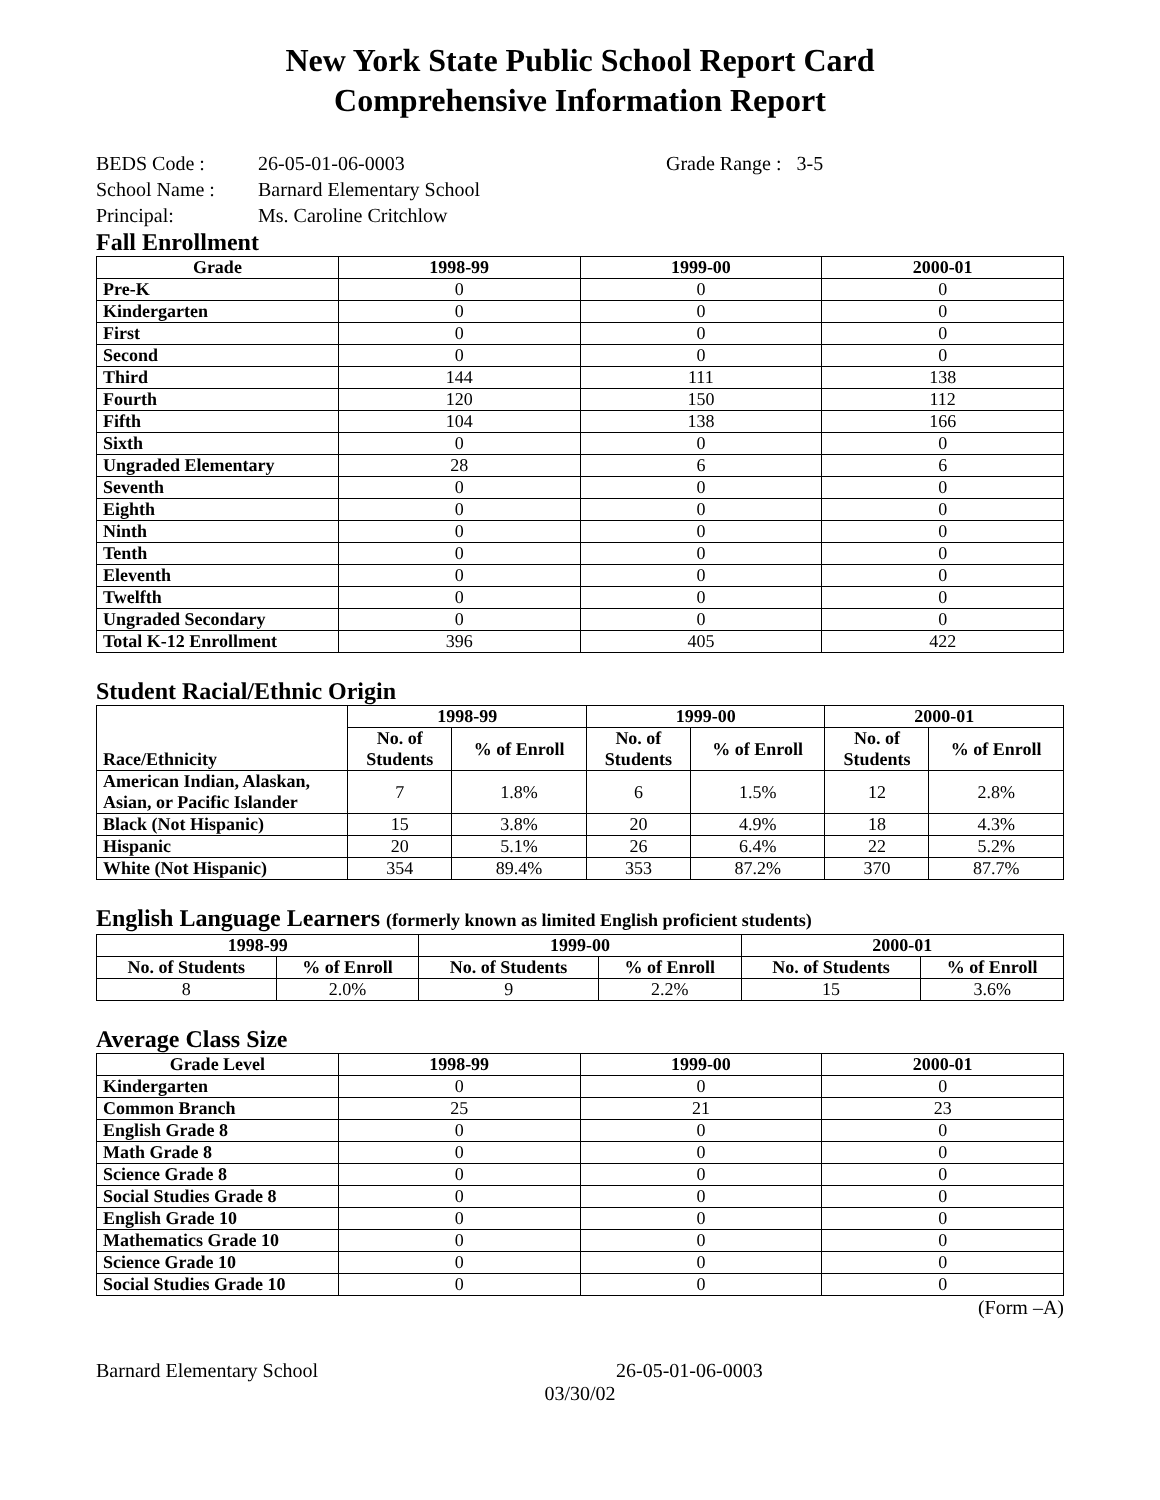New York State Public School Report Card
Comprehensive Information Report
BEDS Code : 26-05-01-06-0003 Grade Range : 3-5
School Name : Barnard Elementary School
Principal: Ms. Caroline Critchlow
Fall Enrollment
| Grade | 1998-99 | 1999-00 | 2000-01 |
| --- | --- | --- | --- |
| Pre-K | 0 | 0 | 0 |
| Kindergarten | 0 | 0 | 0 |
| First | 0 | 0 | 0 |
| Second | 0 | 0 | 0 |
| Third | 144 | 111 | 138 |
| Fourth | 120 | 150 | 112 |
| Fifth | 104 | 138 | 166 |
| Sixth | 0 | 0 | 0 |
| Ungraded Elementary | 28 | 6 | 6 |
| Seventh | 0 | 0 | 0 |
| Eighth | 0 | 0 | 0 |
| Ninth | 0 | 0 | 0 |
| Tenth | 0 | 0 | 0 |
| Eleventh | 0 | 0 | 0 |
| Twelfth | 0 | 0 | 0 |
| Ungraded Secondary | 0 | 0 | 0 |
| Total K-12 Enrollment | 396 | 405 | 422 |
Student Racial/Ethnic Origin
| Race/Ethnicity | 1998-99 | | 1999-00 | | 2000-01 | |
| --- | --- | --- | --- | --- | --- | --- |
| | No. of Students | % of Enroll | No. of Students | % of Enroll | No. of Students | % of Enroll |
| American Indian, Alaskan, Asian, or Pacific Islander | 7 | 1.8% | 6 | 1.5% | 12 | 2.8% |
| Black (Not Hispanic) | 15 | 3.8% | 20 | 4.9% | 18 | 4.3% |
| Hispanic | 20 | 5.1% | 26 | 6.4% | 22 | 5.2% |
| White (Not Hispanic) | 354 | 89.4% | 353 | 87.2% | 370 | 87.7% |
English Language Learners (formerly known as limited English proficient students)
| 1998-99 | | 1999-00 | | 2000-01 | |
| --- | --- | --- | --- | --- | --- |
| No. of Students | % of Enroll | No. of Students | % of Enroll | No. of Students | % of Enroll |
| 8 | 2.0% | 9 | 2.2% | 15 | 3.6% |
Average Class Size
| Grade Level | 1998-99 | 1999-00 | 2000-01 |
| --- | --- | --- | --- |
| Kindergarten | 0 | 0 | 0 |
| Common Branch | 25 | 21 | 23 |
| English Grade 8 | 0 | 0 | 0 |
| Math Grade 8 | 0 | 0 | 0 |
| Science Grade 8 | 0 | 0 | 0 |
| Social Studies Grade 8 | 0 | 0 | 0 |
| English Grade 10 | 0 | 0 | 0 |
| Mathematics Grade 10 | 0 | 0 | 0 |
| Science Grade 10 | 0 | 0 | 0 |
| Social Studies Grade 10 | 0 | 0 | 0 |
(Form –A)
Barnard Elementary School 26-05-01-06-0003
03/30/02